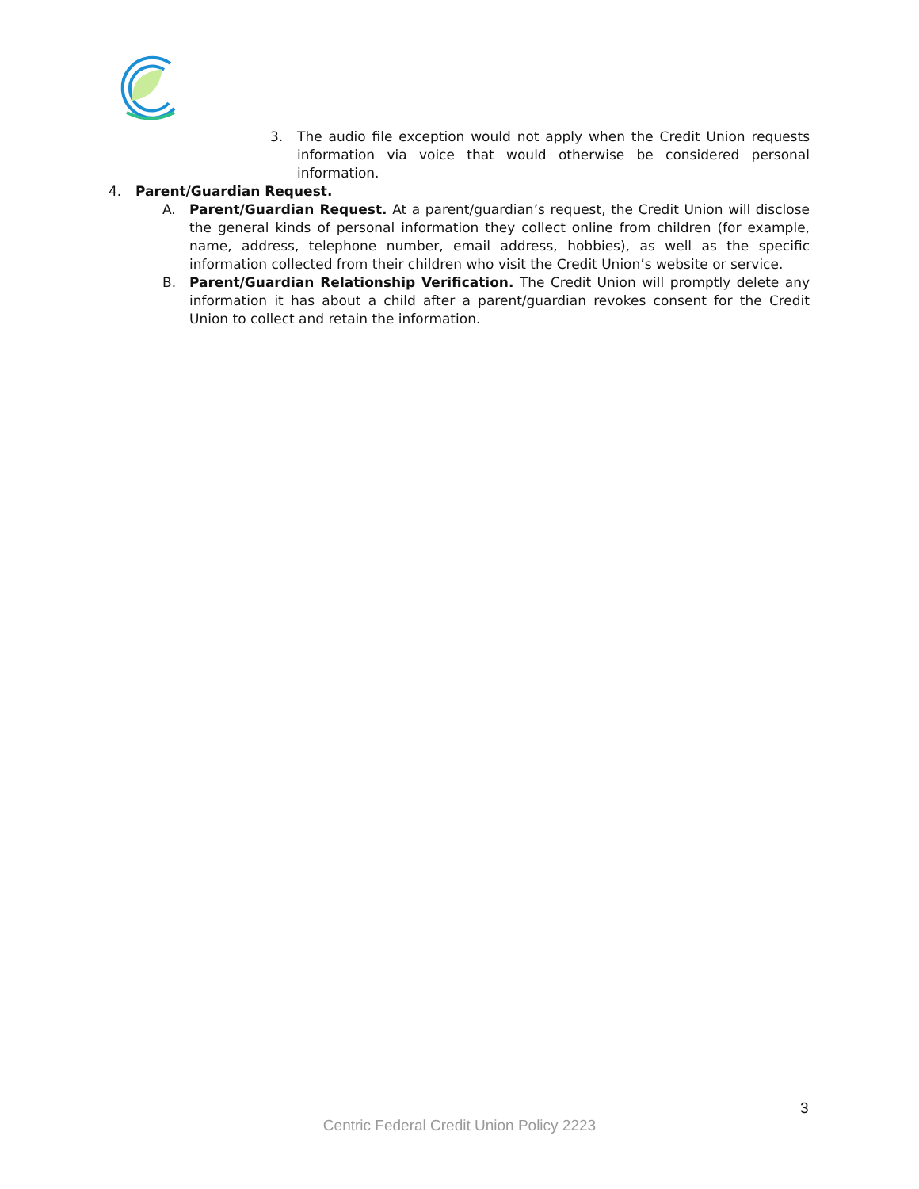3. The audio file exception would not apply when the Credit Union requests information via voice that would otherwise be considered personal information.
4. Parent/Guardian Request.
A. Parent/Guardian Request. At a parent/guardian’s request, the Credit Union will disclose the general kinds of personal information they collect online from children (for example, name, address, telephone number, email address, hobbies), as well as the specific information collected from their children who visit the Credit Union’s website or service.
B. Parent/Guardian Relationship Verification. The Credit Union will promptly delete any information it has about a child after a parent/guardian revokes consent for the Credit Union to collect and retain the information.
3
Centric Federal Credit Union Policy 2223